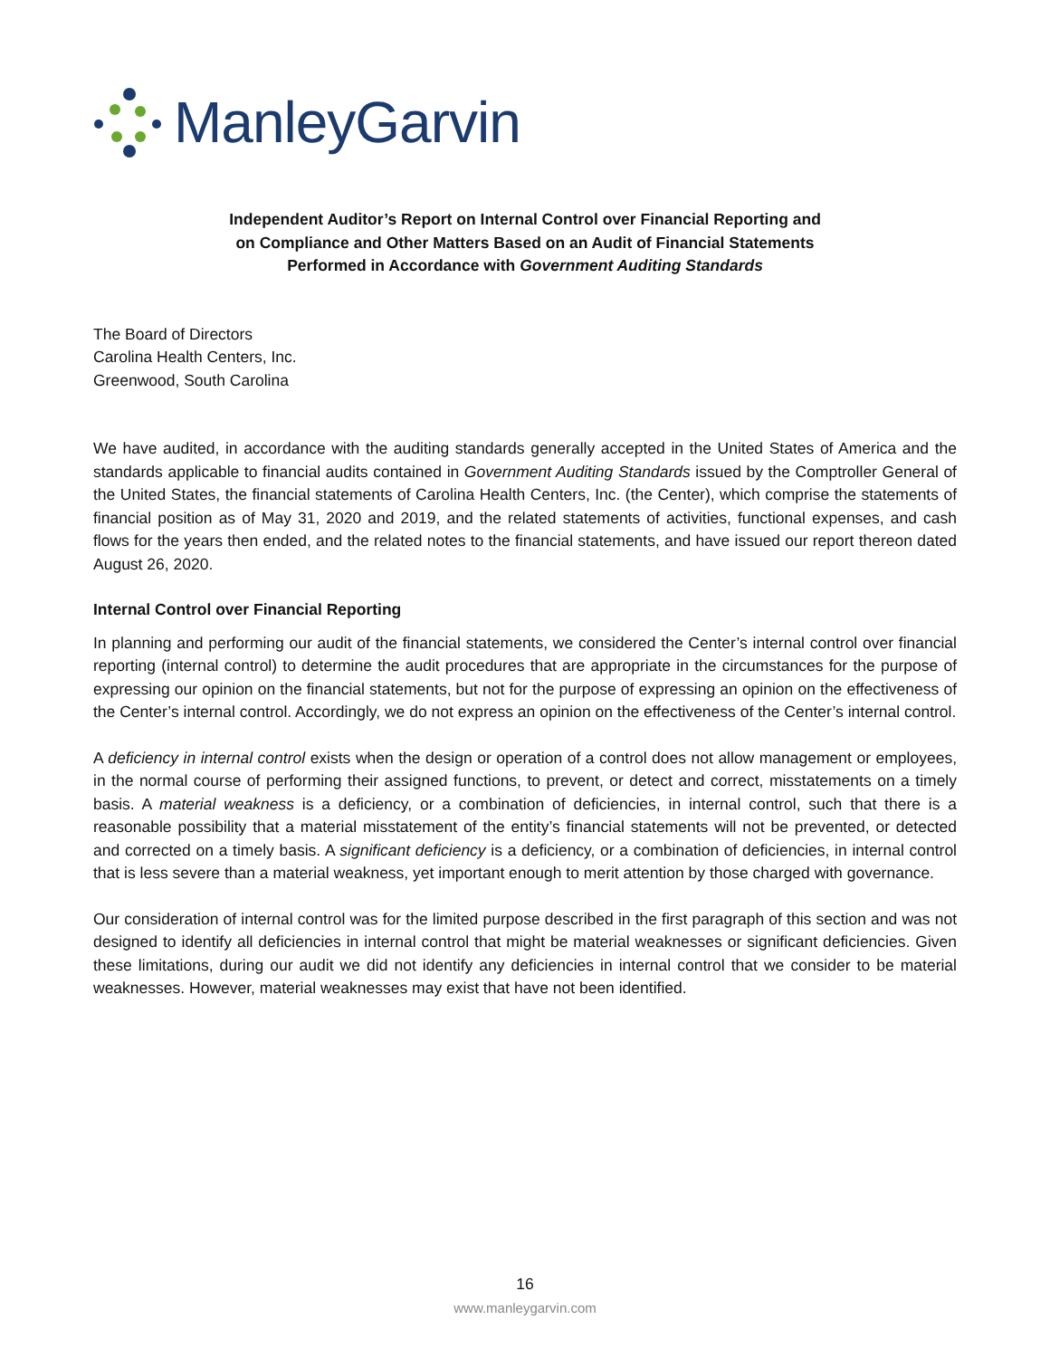ManleyGarvin
Independent Auditor’s Report on Internal Control over Financial Reporting and
on Compliance and Other Matters Based on an Audit of Financial Statements
Performed in Accordance with Government Auditing Standards
The Board of Directors
Carolina Health Centers, Inc.
Greenwood, South Carolina
We have audited, in accordance with the auditing standards generally accepted in the United States of America and the standards applicable to financial audits contained in Government Auditing Standards issued by the Comptroller General of the United States, the financial statements of Carolina Health Centers, Inc. (the Center), which comprise the statements of financial position as of May 31, 2020 and 2019, and the related statements of activities, functional expenses, and cash flows for the years then ended, and the related notes to the financial statements, and have issued our report thereon dated August 26, 2020.
Internal Control over Financial Reporting
In planning and performing our audit of the financial statements, we considered the Center’s internal control over financial reporting (internal control) to determine the audit procedures that are appropriate in the circumstances for the purpose of expressing our opinion on the financial statements, but not for the purpose of expressing an opinion on the effectiveness of the Center’s internal control. Accordingly, we do not express an opinion on the effectiveness of the Center’s internal control.
A deficiency in internal control exists when the design or operation of a control does not allow management or employees, in the normal course of performing their assigned functions, to prevent, or detect and correct, misstatements on a timely basis. A material weakness is a deficiency, or a combination of deficiencies, in internal control, such that there is a reasonable possibility that a material misstatement of the entity’s financial statements will not be prevented, or detected and corrected on a timely basis. A significant deficiency is a deficiency, or a combination of deficiencies, in internal control that is less severe than a material weakness, yet important enough to merit attention by those charged with governance.
Our consideration of internal control was for the limited purpose described in the first paragraph of this section and was not designed to identify all deficiencies in internal control that might be material weaknesses or significant deficiencies. Given these limitations, during our audit we did not identify any deficiencies in internal control that we consider to be material weaknesses. However, material weaknesses may exist that have not been identified.
16
www.manleygarvin.com